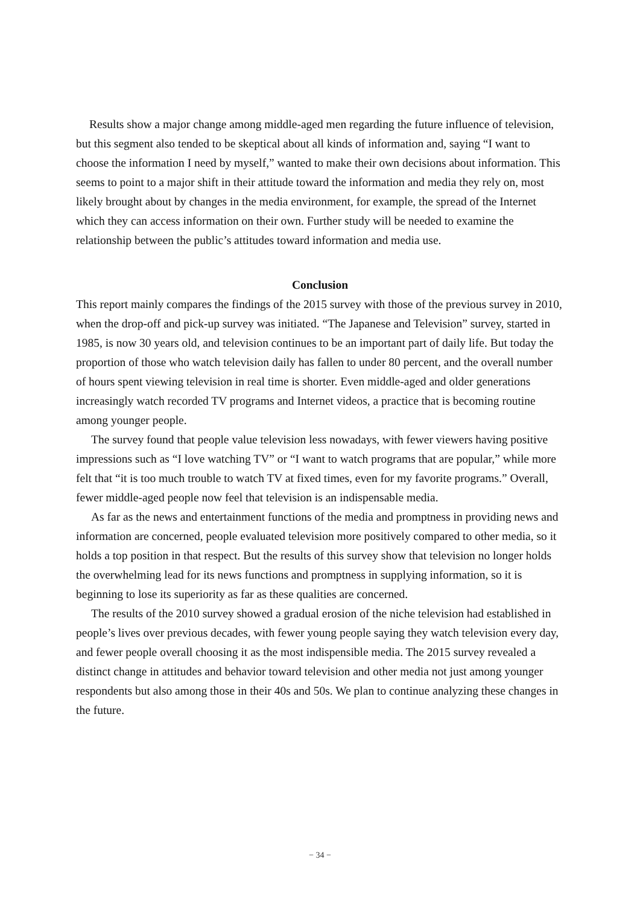Results show a major change among middle-aged men regarding the future influence of television, but this segment also tended to be skeptical about all kinds of information and, saying “I want to choose the information I need by myself,” wanted to make their own decisions about information. This seems to point to a major shift in their attitude toward the information and media they rely on, most likely brought about by changes in the media environment, for example, the spread of the Internet which they can access information on their own. Further study will be needed to examine the relationship between the public’s attitudes toward information and media use.
Conclusion
This report mainly compares the findings of the 2015 survey with those of the previous survey in 2010, when the drop-off and pick-up survey was initiated. “The Japanese and Television” survey, started in 1985, is now 30 years old, and television continues to be an important part of daily life. But today the proportion of those who watch television daily has fallen to under 80 percent, and the overall number of hours spent viewing television in real time is shorter. Even middle-aged and older generations increasingly watch recorded TV programs and Internet videos, a practice that is becoming routine among younger people.
The survey found that people value television less nowadays, with fewer viewers having positive impressions such as “I love watching TV” or “I want to watch programs that are popular,” while more felt that “it is too much trouble to watch TV at fixed times, even for my favorite programs.” Overall, fewer middle-aged people now feel that television is an indispensable media.
As far as the news and entertainment functions of the media and promptness in providing news and information are concerned, people evaluated television more positively compared to other media, so it holds a top position in that respect. But the results of this survey show that television no longer holds the overwhelming lead for its news functions and promptness in supplying information, so it is beginning to lose its superiority as far as these qualities are concerned.
The results of the 2010 survey showed a gradual erosion of the niche television had established in people’s lives over previous decades, with fewer young people saying they watch television every day, and fewer people overall choosing it as the most indispensible media. The 2015 survey revealed a distinct change in attitudes and behavior toward television and other media not just among younger respondents but also among those in their 40s and 50s. We plan to continue analyzing these changes in the future.
− 34 −